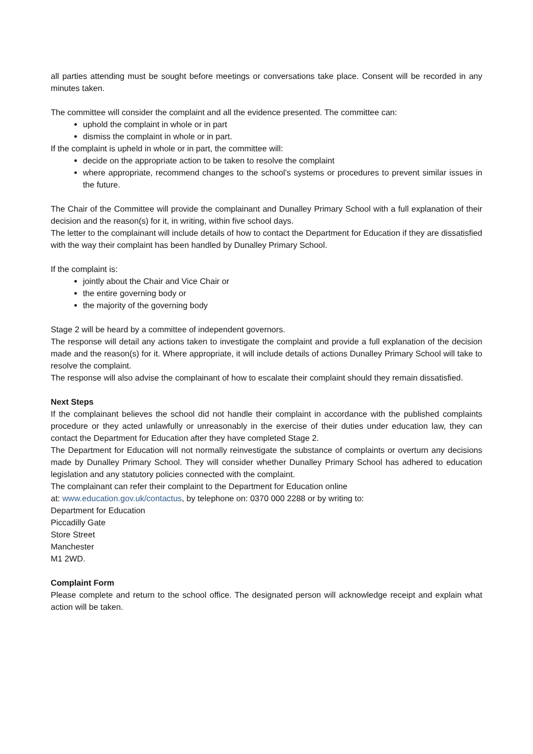all parties attending must be sought before meetings or conversations take place. Consent will be recorded in any minutes taken.
The committee will consider the complaint and all the evidence presented. The committee can:
uphold the complaint in whole or in part
dismiss the complaint in whole or in part.
If the complaint is upheld in whole or in part, the committee will:
decide on the appropriate action to be taken to resolve the complaint
where appropriate, recommend changes to the school’s systems or procedures to prevent similar issues in the future.
The Chair of the Committee will provide the complainant and Dunalley Primary School with a full explanation of their decision and the reason(s) for it, in writing, within five school days.
The letter to the complainant will include details of how to contact the Department for Education if they are dissatisfied with the way their complaint has been handled by Dunalley Primary School.
If the complaint is:
jointly about the Chair and Vice Chair or
the entire governing body or
the majority of the governing body
Stage 2 will be heard by a committee of independent governors.
The response will detail any actions taken to investigate the complaint and provide a full explanation of the decision made and the reason(s) for it. Where appropriate, it will include details of actions Dunalley Primary School will take to resolve the complaint.
The response will also advise the complainant of how to escalate their complaint should they remain dissatisfied.
Next Steps
If the complainant believes the school did not handle their complaint in accordance with the published complaints procedure or they acted unlawfully or unreasonably in the exercise of their duties under education law, they can contact the Department for Education after they have completed Stage 2.
The Department for Education will not normally reinvestigate the substance of complaints or overturn any decisions made by Dunalley Primary School. They will consider whether Dunalley Primary School has adhered to education legislation and any statutory policies connected with the complaint.
The complainant can refer their complaint to the Department for Education online
at: www.education.gov.uk/contactus, by telephone on: 0370 000 2288 or by writing to:
Department for Education
Piccadilly Gate
Store Street
Manchester
M1 2WD.
Complaint Form
Please complete and return to the school office. The designated person will acknowledge receipt and explain what action will be taken.